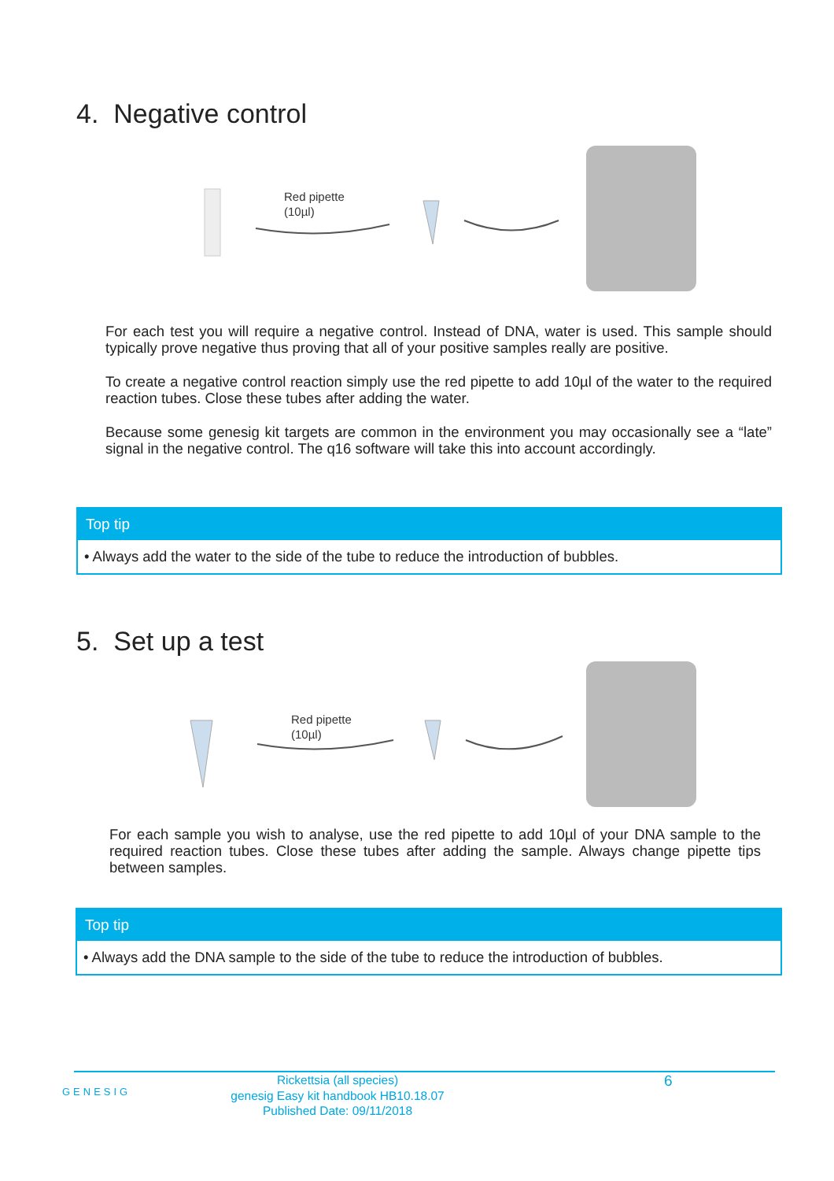4. Negative control
Red pipette
(10µl)
For each test you will require a negative control. Instead of DNA, water is used. This sample should typically prove negative thus proving that all of your positive samples really are positive.
To create a negative control reaction simply use the red pipette to add 10µl of the water to the required reaction tubes. Close these tubes after adding the water.
Because some genesig kit targets are common in the environment you may occasionally see a “late” signal in the negative control. The q16 software will take this into account accordingly.
Top tip
• Always add the water to the side of the tube to reduce the introduction of bubbles.
5. Set up a test
Red pipette
(10µl)
For each sample you wish to analyse, use the red pipette to add 10µl of your DNA sample to the required reaction tubes. Close these tubes after adding the sample. Always change pipette tips between samples.
Top tip
• Always add the DNA sample to the side of the tube to reduce the introduction of bubbles.
GENESIG
Rickettsia (all species)
genesig Easy kit handbook HB10.18.07
Published Date: 09/11/2018
6